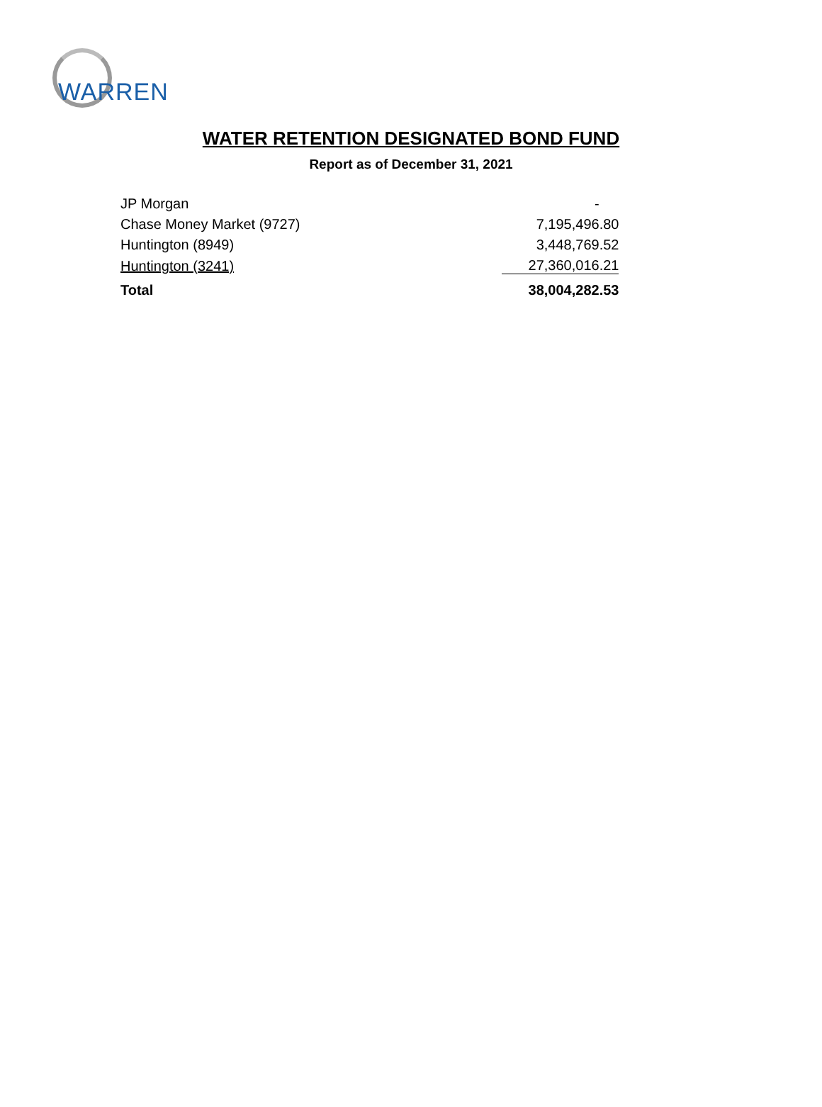WARREN
WATER RETENTION DESIGNATED BOND FUND
Report as of December 31, 2021
| JP Morgan | - |
| Chase Money Market (9727) | 7,195,496.80 |
| Huntington (8949) | 3,448,769.52 |
| Huntington (3241) | 27,360,016.21 |
| Total | 38,004,282.53 |